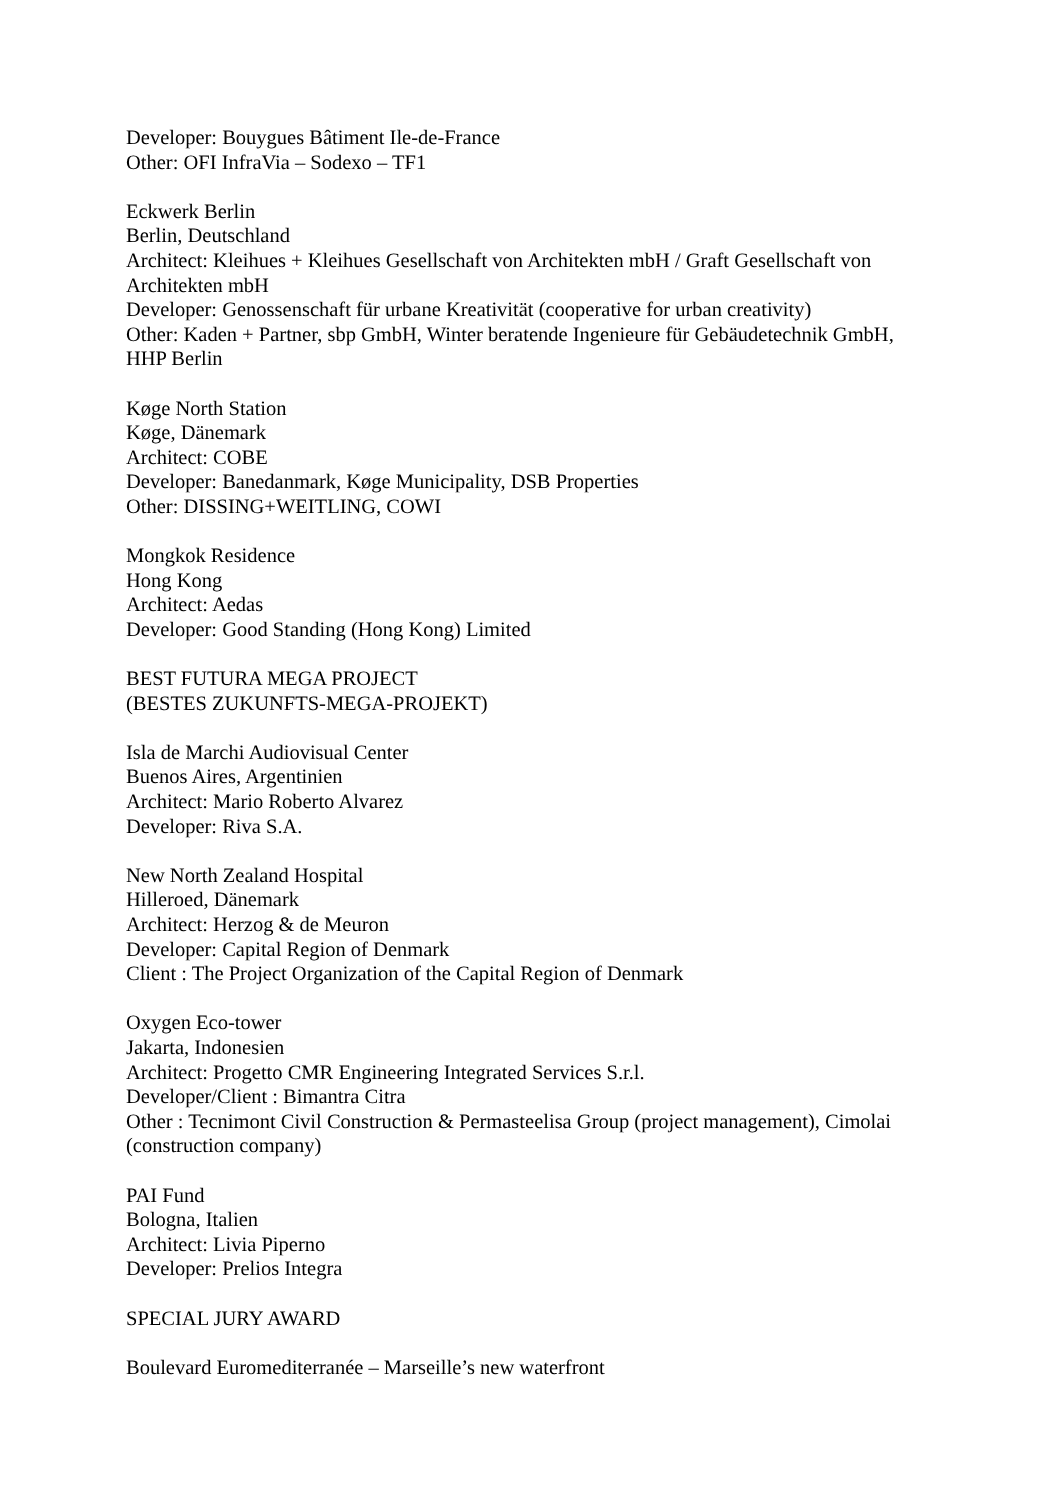Developer: Bouygues Bâtiment Ile-de-France
Other: OFI InfraVia – Sodexo – TF1
Eckwerk Berlin
Berlin, Deutschland
Architect: Kleihues + Kleihues Gesellschaft von Architekten mbH / Graft Gesellschaft von Architekten mbH
Developer: Genossenschaft für urbane Kreativität (cooperative for urban creativity)
Other: Kaden + Partner, sbp GmbH, Winter beratende Ingenieure für Gebäudetechnik GmbH, HHP Berlin
Køge North Station
Køge, Dänemark
Architect: COBE
Developer: Banedanmark, Køge Municipality, DSB Properties
Other: DISSING+WEITLING, COWI
Mongkok Residence
Hong Kong
Architect: Aedas
Developer: Good Standing (Hong Kong) Limited
BEST FUTURA MEGA PROJECT
(BESTES ZUKUNFTS-MEGA-PROJEKT)
Isla de Marchi Audiovisual Center
Buenos Aires, Argentinien
Architect: Mario Roberto Alvarez
Developer: Riva S.A.
New North Zealand Hospital
Hilleroed, Dänemark
Architect: Herzog & de Meuron
Developer: Capital Region of Denmark
Client : The Project Organization of the Capital Region of Denmark
Oxygen Eco-tower
Jakarta, Indonesien
Architect: Progetto CMR Engineering Integrated Services S.r.l.
Developer/Client : Bimantra Citra
Other : Tecnimont Civil Construction & Permasteelisa Group (project management), Cimolai (construction company)
PAI Fund
Bologna, Italien
Architect: Livia Piperno
Developer: Prelios Integra
SPECIAL JURY AWARD
Boulevard Euromediterranée – Marseille’s new waterfront